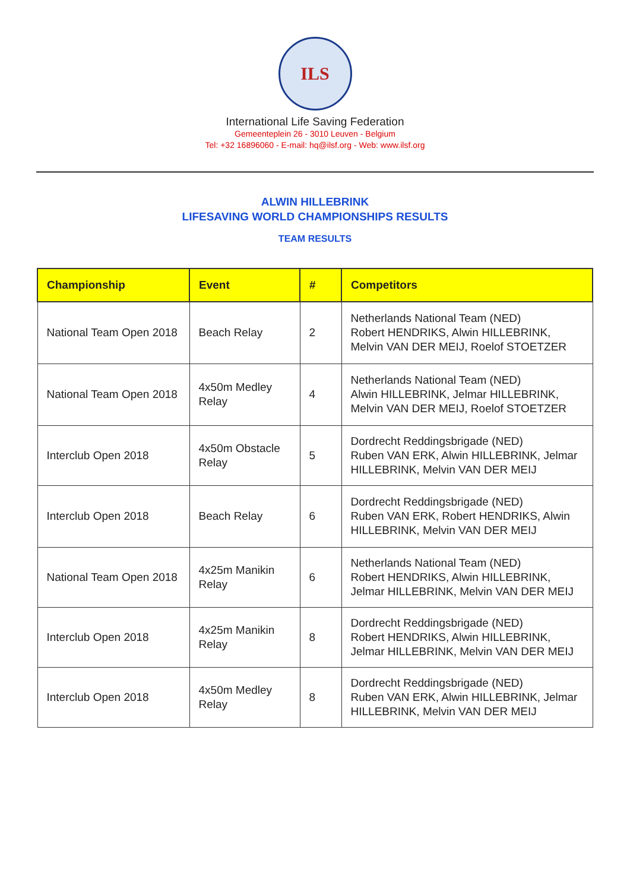ILS
International Life Saving Federation
Gemeenteplein 26 - 3010 Leuven - Belgium
Tel: +32 16896060 - E-mail: hq@ilsf.org - Web: www.ilsf.org
ALWIN HILLEBRINK
LIFESAVING WORLD CHAMPIONSHIPS RESULTS
TEAM RESULTS
| Championship | Event | # | Competitors |
| --- | --- | --- | --- |
| National Team Open 2018 | Beach Relay | 2 | Netherlands National Team (NED) Robert HENDRIKS, Alwin HILLEBRINK, Melvin VAN DER MEIJ, Roelof STOETZER |
| National Team Open 2018 | 4x50m Medley Relay | 4 | Netherlands National Team (NED) Alwin HILLEBRINK, Jelmar HILLEBRINK, Melvin VAN DER MEIJ, Roelof STOETZER |
| Interclub Open 2018 | 4x50m Obstacle Relay | 5 | Dordrecht Reddingsbrigade (NED) Ruben VAN ERK, Alwin HILLEBRINK, Jelmar HILLEBRINK, Melvin VAN DER MEIJ |
| Interclub Open 2018 | Beach Relay | 6 | Dordrecht Reddingsbrigade (NED) Ruben VAN ERK, Robert HENDRIKS, Alwin HILLEBRINK, Melvin VAN DER MEIJ |
| National Team Open 2018 | 4x25m Manikin Relay | 6 | Netherlands National Team (NED) Robert HENDRIKS, Alwin HILLEBRINK, Jelmar HILLEBRINK, Melvin VAN DER MEIJ |
| Interclub Open 2018 | 4x25m Manikin Relay | 8 | Dordrecht Reddingsbrigade (NED) Robert HENDRIKS, Alwin HILLEBRINK, Jelmar HILLEBRINK, Melvin VAN DER MEIJ |
| Interclub Open 2018 | 4x50m Medley Relay | 8 | Dordrecht Reddingsbrigade (NED) Ruben VAN ERK, Alwin HILLEBRINK, Jelmar HILLEBRINK, Melvin VAN DER MEIJ |